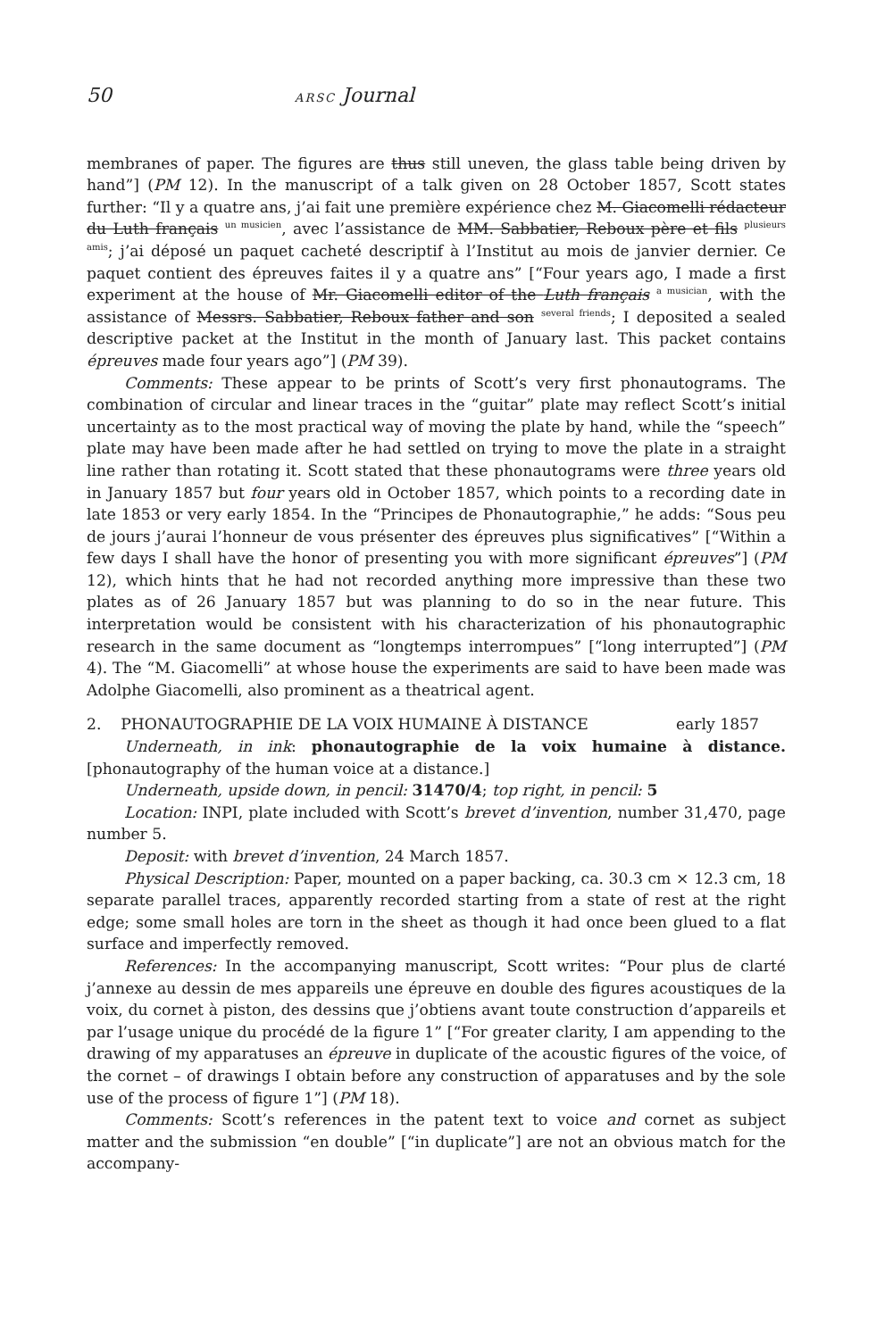50 ARSC Journal
membranes of paper. The figures are thus still uneven, the glass table being driven by hand”] (PM 12). In the manuscript of a talk given on 28 October 1857, Scott states further: “Il y a quatre ans, j’ai fait une première expérience chez M. Giacomelli rédacteur du Luth français un musicien, avec l’assistance de MM. Sabbatier, Reboux père et fils plusieurs amis; j’ai déposé un paquet cacheté descriptif à l’Institut au mois de janvier dernier. Ce paquet contient des épreuves faites il y a quatre ans” [“Four years ago, I made a first experiment at the house of Mr. Giacomelli editor of the Luth français a musician, with the assistance of Messrs. Sabbatier, Reboux father and son several friends; I deposited a sealed descriptive packet at the Institut in the month of January last. This packet contains épreuves made four years ago”] (PM 39).
Comments: These appear to be prints of Scott’s very first phonautograms. The combination of circular and linear traces in the “guitar” plate may reflect Scott’s initial uncertainty as to the most practical way of moving the plate by hand, while the “speech” plate may have been made after he had settled on trying to move the plate in a straight line rather than rotating it. Scott stated that these phonautograms were three years old in January 1857 but four years old in October 1857, which points to a recording date in late 1853 or very early 1854. In the “Principes de Phonautographie,” he adds: “Sous peu de jours j’aurai l’honneur de vous présenter des épreuves plus significatives” [“Within a few days I shall have the honor of presenting you with more significant épreuves”] (PM 12), which hints that he had not recorded anything more impressive than these two plates as of 26 January 1857 but was planning to do so in the near future. This interpretation would be consistent with his characterization of his phonautographic research in the same document as “longtemps interrompues” [“long interrupted”] (PM 4). The “M. Giacomelli” at whose house the experiments are said to have been made was Adolphe Giacomelli, also prominent as a theatrical agent.
2. PHONAUTOGRAPHIE DE LA VOIX HUMAINE À DISTANCE early 1857
Underneath, in ink: phonautographie de la voix humaine à distance. [phonautography of the human voice at a distance.]
Underneath, upside down, in pencil: 31470/4; top right, in pencil: 5
Location: INPI, plate included with Scott’s brevet d’invention, number 31,470, page number 5.
Deposit: with brevet d’invention, 24 March 1857.
Physical Description: Paper, mounted on a paper backing, ca. 30.3 cm × 12.3 cm, 18 separate parallel traces, apparently recorded starting from a state of rest at the right edge; some small holes are torn in the sheet as though it had once been glued to a flat surface and imperfectly removed.
References: In the accompanying manuscript, Scott writes: “Pour plus de clarté j’annexe au dessin de mes appareils une épreuve en double des figures acoustiques de la voix, du cornet à piston, des dessins que j’obtiens avant toute construction d’appareils et par l’usage unique du procédé de la figure 1” [“For greater clarity, I am appending to the drawing of my apparatuses an épreuve in duplicate of the acoustic figures of the voice, of the cornet – of drawings I obtain before any construction of apparatuses and by the sole use of the process of figure 1”] (PM 18).
Comments: Scott’s references in the patent text to voice and cornet as subject matter and the submission “en double” [“in duplicate”] are not an obvious match for the accompany-